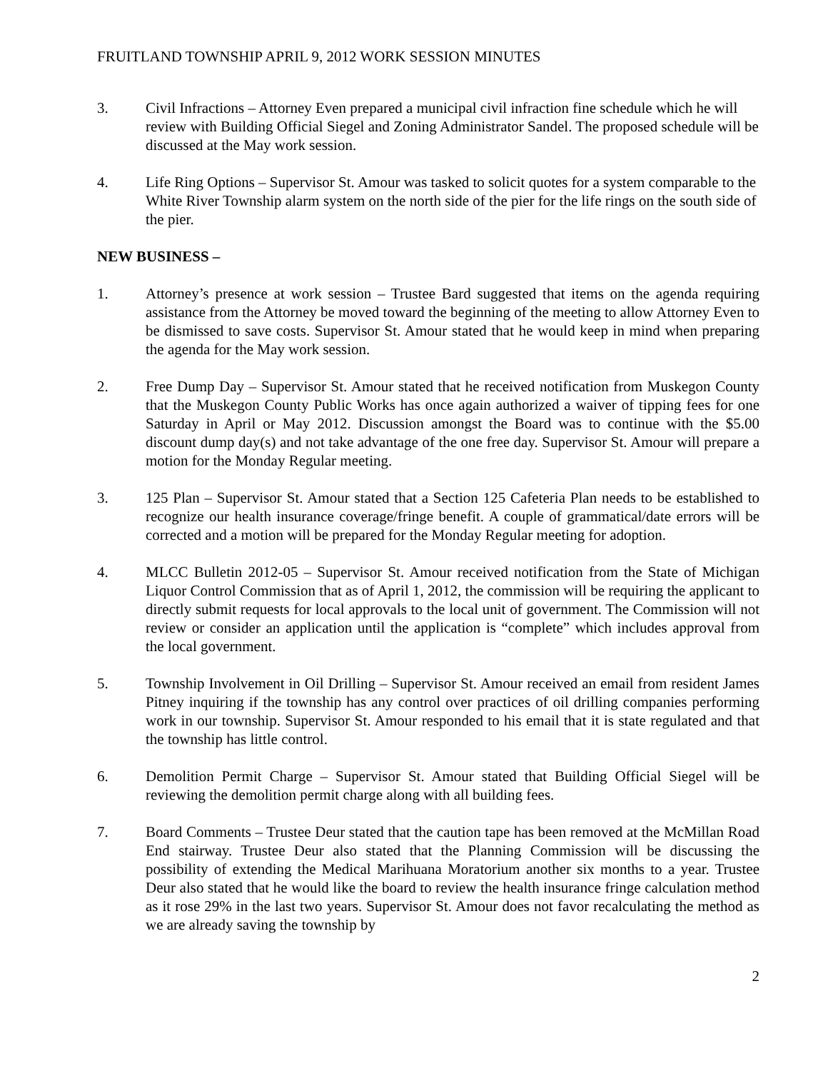FRUITLAND TOWNSHIP APRIL 9, 2012 WORK SESSION MINUTES
3. Civil Infractions – Attorney Even prepared a municipal civil infraction fine schedule which he will review with Building Official Siegel and Zoning Administrator Sandel. The proposed schedule will be discussed at the May work session.
4. Life Ring Options – Supervisor St. Amour was tasked to solicit quotes for a system comparable to the White River Township alarm system on the north side of the pier for the life rings on the south side of the pier.
NEW BUSINESS –
1. Attorney’s presence at work session – Trustee Bard suggested that items on the agenda requiring assistance from the Attorney be moved toward the beginning of the meeting to allow Attorney Even to be dismissed to save costs. Supervisor St. Amour stated that he would keep in mind when preparing the agenda for the May work session.
2. Free Dump Day – Supervisor St. Amour stated that he received notification from Muskegon County that the Muskegon County Public Works has once again authorized a waiver of tipping fees for one Saturday in April or May 2012. Discussion amongst the Board was to continue with the $5.00 discount dump day(s) and not take advantage of the one free day. Supervisor St. Amour will prepare a motion for the Monday Regular meeting.
3. 125 Plan – Supervisor St. Amour stated that a Section 125 Cafeteria Plan needs to be established to recognize our health insurance coverage/fringe benefit. A couple of grammatical/date errors will be corrected and a motion will be prepared for the Monday Regular meeting for adoption.
4. MLCC Bulletin 2012-05 – Supervisor St. Amour received notification from the State of Michigan Liquor Control Commission that as of April 1, 2012, the commission will be requiring the applicant to directly submit requests for local approvals to the local unit of government. The Commission will not review or consider an application until the application is “complete” which includes approval from the local government.
5. Township Involvement in Oil Drilling – Supervisor St. Amour received an email from resident James Pitney inquiring if the township has any control over practices of oil drilling companies performing work in our township. Supervisor St. Amour responded to his email that it is state regulated and that the township has little control.
6. Demolition Permit Charge – Supervisor St. Amour stated that Building Official Siegel will be reviewing the demolition permit charge along with all building fees.
7. Board Comments – Trustee Deur stated that the caution tape has been removed at the McMillan Road End stairway. Trustee Deur also stated that the Planning Commission will be discussing the possibility of extending the Medical Marihuana Moratorium another six months to a year. Trustee Deur also stated that he would like the board to review the health insurance fringe calculation method as it rose 29% in the last two years. Supervisor St. Amour does not favor recalculating the method as we are already saving the township by
2